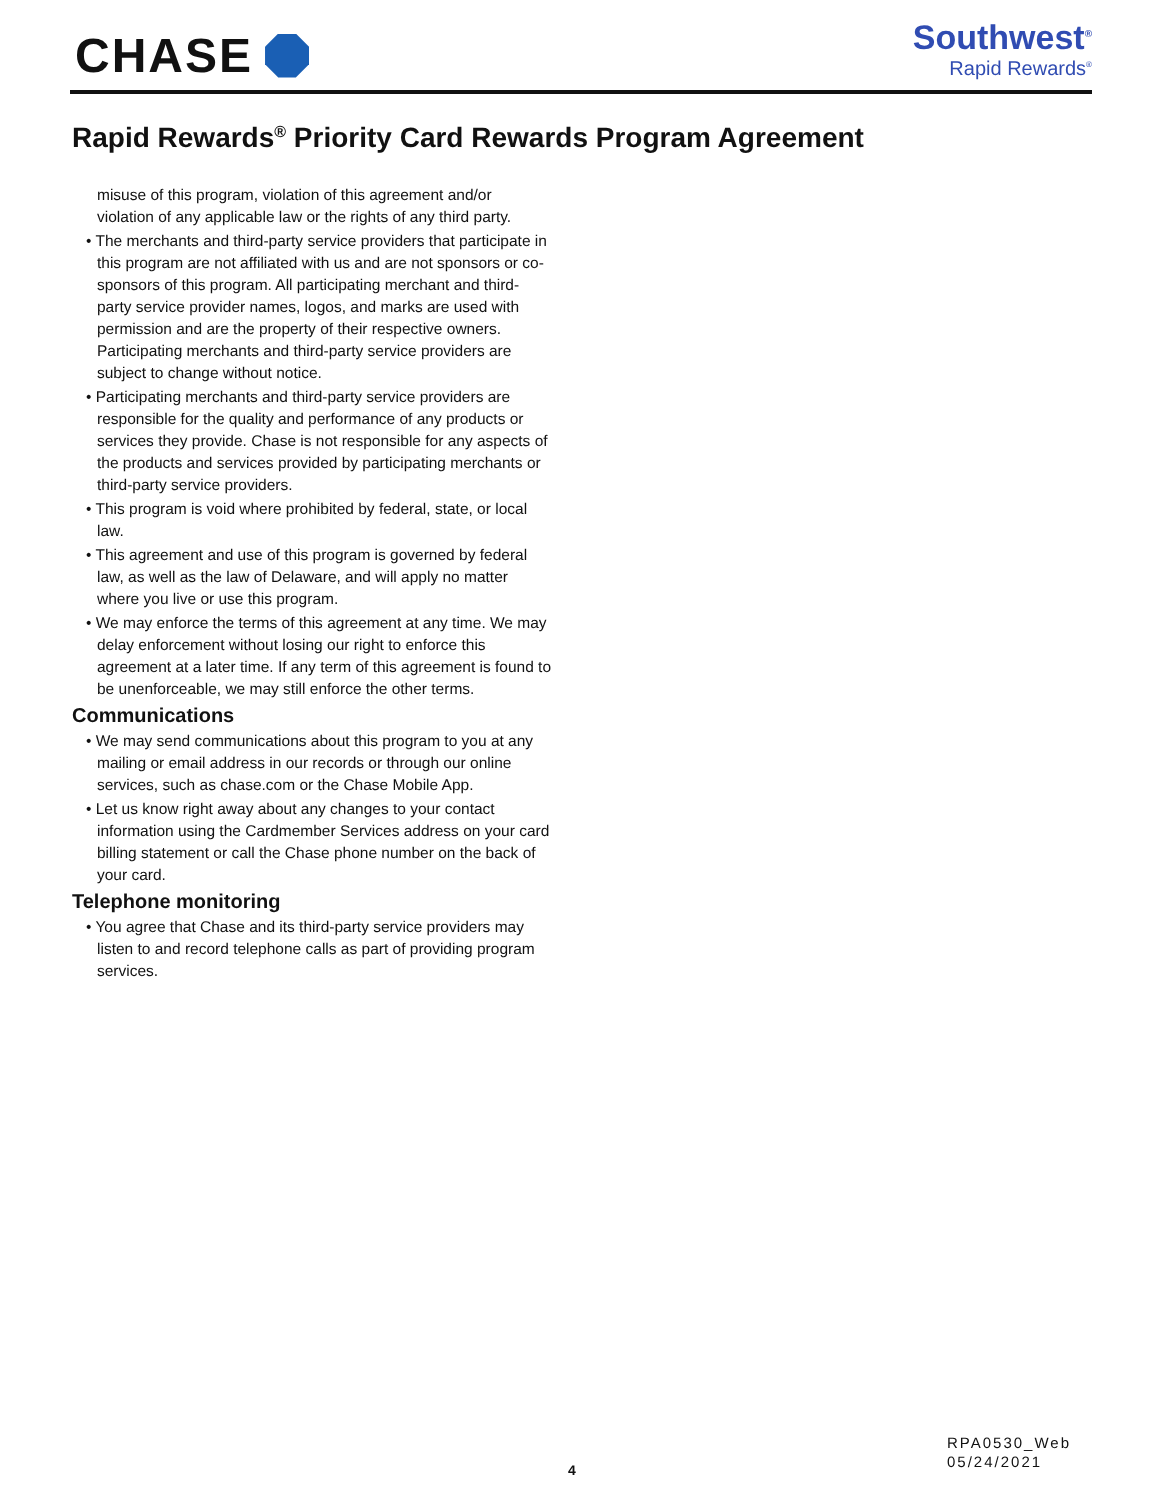CHASE
Southwest<sup>®</sup>
Rapid Rewards<sup>®</sup>
Rapid Rewards<sup>®</sup> Priority Card Rewards Program Agreement
misuse of this program, violation of this agreement and/or violation of any applicable law or the rights of any third party.
• The merchants and third-party service providers that participate in this program are not affiliated with us and are not sponsors or co-sponsors of this program. All participating merchant and third-party service provider names, logos, and marks are used with permission and are the property of their respective owners. Participating merchants and third-party service providers are subject to change without notice.
• Participating merchants and third-party service providers are responsible for the quality and performance of any products or services they provide. Chase is not responsible for any aspects of the products and services provided by participating merchants or third-party service providers.
• This program is void where prohibited by federal, state, or local law.
• This agreement and use of this program is governed by federal law, as well as the law of Delaware, and will apply no matter where you live or use this program.
• We may enforce the terms of this agreement at any time. We may delay enforcement without losing our right to enforce this agreement at a later time. If any term of this agreement is found to be unenforceable, we may still enforce the other terms.
Communications
• We may send communications about this program to you at any mailing or email address in our records or through our online services, such as chase.com or the Chase Mobile App.
• Let us know right away about any changes to your contact information using the Cardmember Services address on your card billing statement or call the Chase phone number on the back of your card.
Telephone monitoring
• You agree that Chase and its third-party service providers may listen to and record telephone calls as part of providing program services.
4
RPA0530_Web
05/24/2021